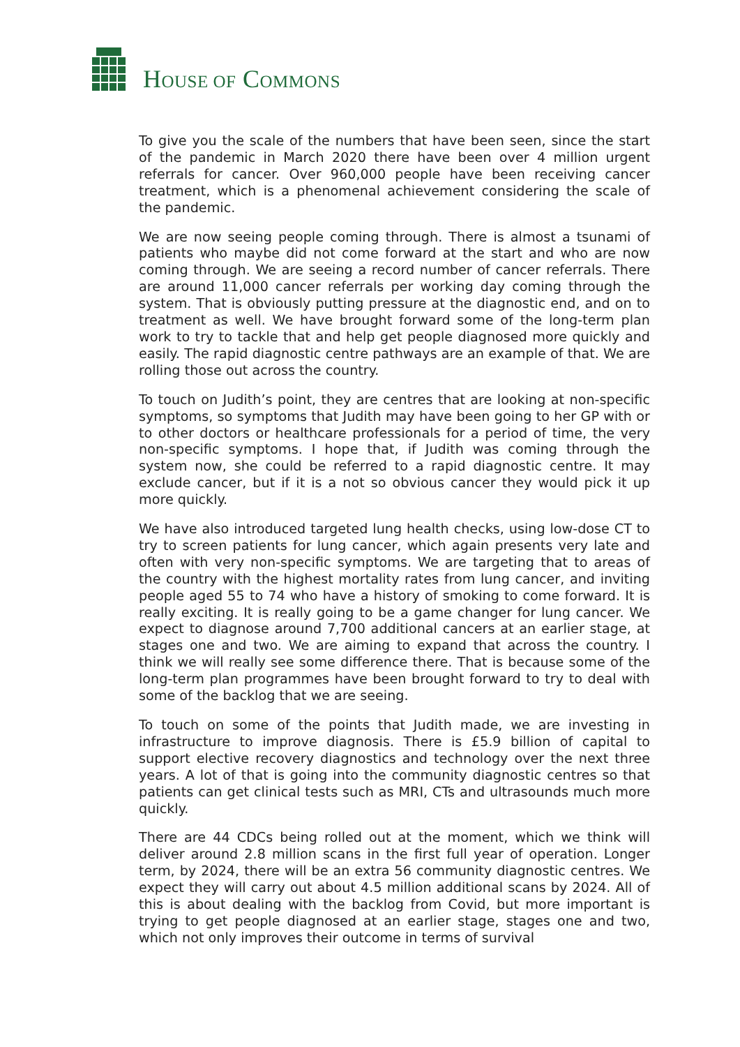HOUSE OF COMMONS
To give you the scale of the numbers that have been seen, since the start of the pandemic in March 2020 there have been over 4 million urgent referrals for cancer. Over 960,000 people have been receiving cancer treatment, which is a phenomenal achievement considering the scale of the pandemic.
We are now seeing people coming through. There is almost a tsunami of patients who maybe did not come forward at the start and who are now coming through. We are seeing a record number of cancer referrals. There are around 11,000 cancer referrals per working day coming through the system. That is obviously putting pressure at the diagnostic end, and on to treatment as well. We have brought forward some of the long-term plan work to try to tackle that and help get people diagnosed more quickly and easily. The rapid diagnostic centre pathways are an example of that. We are rolling those out across the country.
To touch on Judith’s point, they are centres that are looking at non-specific symptoms, so symptoms that Judith may have been going to her GP with or to other doctors or healthcare professionals for a period of time, the very non-specific symptoms. I hope that, if Judith was coming through the system now, she could be referred to a rapid diagnostic centre. It may exclude cancer, but if it is a not so obvious cancer they would pick it up more quickly.
We have also introduced targeted lung health checks, using low-dose CT to try to screen patients for lung cancer, which again presents very late and often with very non-specific symptoms. We are targeting that to areas of the country with the highest mortality rates from lung cancer, and inviting people aged 55 to 74 who have a history of smoking to come forward. It is really exciting. It is really going to be a game changer for lung cancer. We expect to diagnose around 7,700 additional cancers at an earlier stage, at stages one and two. We are aiming to expand that across the country. I think we will really see some difference there. That is because some of the long-term plan programmes have been brought forward to try to deal with some of the backlog that we are seeing.
To touch on some of the points that Judith made, we are investing in infrastructure to improve diagnosis. There is £5.9 billion of capital to support elective recovery diagnostics and technology over the next three years. A lot of that is going into the community diagnostic centres so that patients can get clinical tests such as MRI, CTs and ultrasounds much more quickly.
There are 44 CDCs being rolled out at the moment, which we think will deliver around 2.8 million scans in the first full year of operation. Longer term, by 2024, there will be an extra 56 community diagnostic centres. We expect they will carry out about 4.5 million additional scans by 2024. All of this is about dealing with the backlog from Covid, but more important is trying to get people diagnosed at an earlier stage, stages one and two, which not only improves their outcome in terms of survival